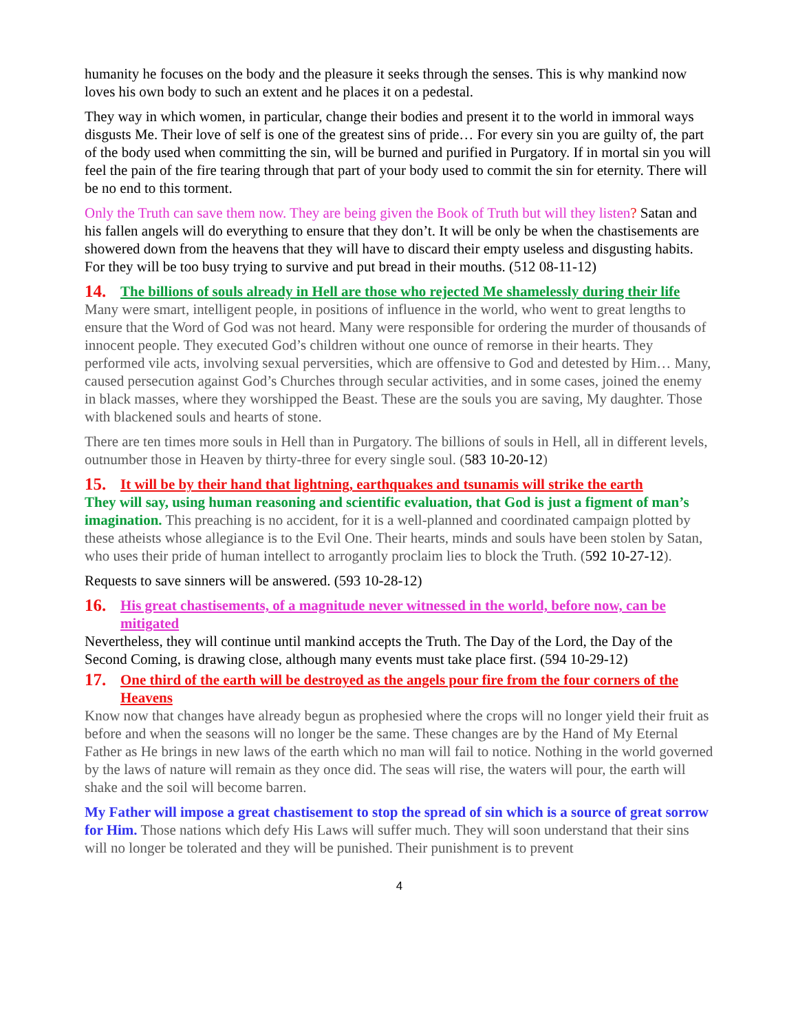humanity he focuses on the body and the pleasure it seeks through the senses. This is why mankind now loves his own body to such an extent and he places it on a pedestal.
They way in which women, in particular, change their bodies and present it to the world in immoral ways disgusts Me. Their love of self is one of the greatest sins of pride… For every sin you are guilty of, the part of the body used when committing the sin, will be burned and purified in Purgatory. If in mortal sin you will feel the pain of the fire tearing through that part of your body used to commit the sin for eternity. There will be no end to this torment.
Only the Truth can save them now. They are being given the Book of Truth but will they listen? Satan and his fallen angels will do everything to ensure that they don’t. It will be only be when the chastisements are showered down from the heavens that they will have to discard their empty useless and disgusting habits. For they will be too busy trying to survive and put bread in their mouths. (512 08-11-12)
14. The billions of souls already in Hell are those who rejected Me shamelessly during their life
Many were smart, intelligent people, in positions of influence in the world, who went to great lengths to ensure that the Word of God was not heard. Many were responsible for ordering the murder of thousands of innocent people. They executed God’s children without one ounce of remorse in their hearts. They performed vile acts, involving sexual perversities, which are offensive to God and detested by Him… Many, caused persecution against God’s Churches through secular activities, and in some cases, joined the enemy in black masses, where they worshipped the Beast. These are the souls you are saving, My daughter. Those with blackened souls and hearts of stone.
There are ten times more souls in Hell than in Purgatory. The billions of souls in Hell, all in different levels, outnumber those in Heaven by thirty-three for every single soul. (583 10-20-12)
15. It will be by their hand that lightning, earthquakes and tsunamis will strike the earth
They will say, using human reasoning and scientific evaluation, that God is just a figment of man’s imagination. This preaching is no accident, for it is a well-planned and coordinated campaign plotted by these atheists whose allegiance is to the Evil One. Their hearts, minds and souls have been stolen by Satan, who uses their pride of human intellect to arrogantly proclaim lies to block the Truth. (592 10-27-12).
Requests to save sinners will be answered. (593 10-28-12)
16. His great chastisements, of a magnitude never witnessed in the world, before now, can be mitigated
Nevertheless, they will continue until mankind accepts the Truth. The Day of the Lord, the Day of the Second Coming, is drawing close, although many events must take place first. (594 10-29-12)
17. One third of the earth will be destroyed as the angels pour fire from the four corners of the Heavens
Know now that changes have already begun as prophesied where the crops will no longer yield their fruit as before and when the seasons will no longer be the same. These changes are by the Hand of My Eternal Father as He brings in new laws of the earth which no man will fail to notice. Nothing in the world governed by the laws of nature will remain as they once did. The seas will rise, the waters will pour, the earth will shake and the soil will become barren.
My Father will impose a great chastisement to stop the spread of sin which is a source of great sorrow for Him. Those nations which defy His Laws will suffer much. They will soon understand that their sins will no longer be tolerated and they will be punished. Their punishment is to prevent
4